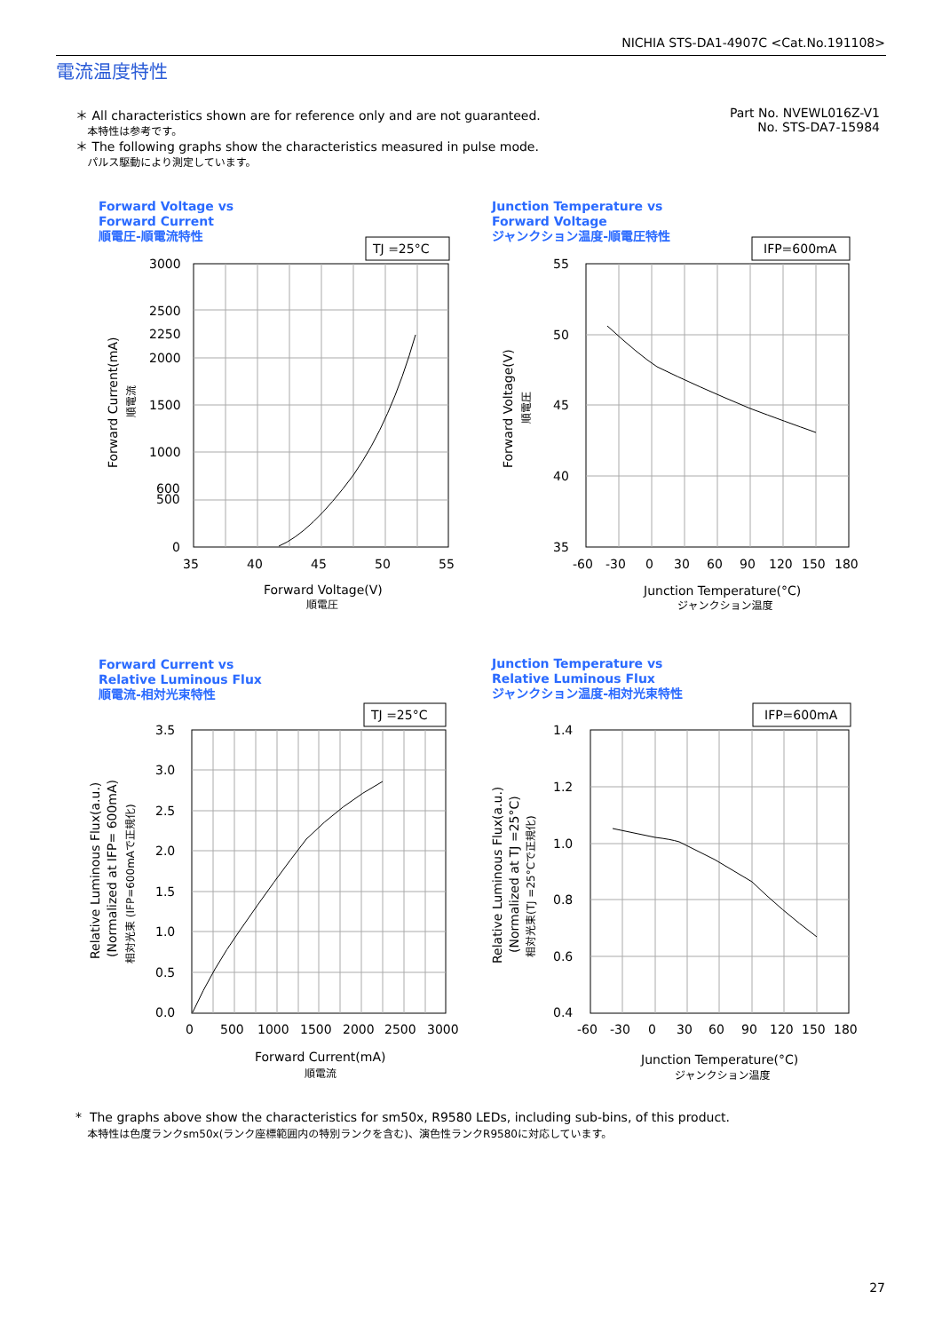NICHIA STS-DA1-4907C <Cat.No.191108>
電流温度特性
＊ All characteristics shown are for reference only and are not guaranteed.
本特性は参考です。
＊ The following graphs show the characteristics measured in pulse mode.
パルス駆動により測定しています。
Part No. NVEWL016Z-V1
No. STS-DA7-15984
Forward Voltage vs
Forward Current
順電圧-順電流特性
Junction Temperature vs
Forward Voltage
ジャンクション温度-順電圧特性
Forward Current vs
Relative Luminous Flux
順電流-相対光束特性
Junction Temperature vs
Relative Luminous Flux
ジャンクション温度-相対光束特性
TJ =25°C
3000
2500
2250
2000
1500
1000
600
500
0
35
40
45
50
55
Forward Voltage(V)
順電圧
Forward Current(mA)
順電流
IFP=600mA
55
50
45
40
35
-60
-30
0
30
60
90
120
150
180
Junction Temperature(°C)
ジャンクション温度
Forward Voltage(V)
順電圧
TJ =25°C
3.5
3.0
2.5
2.0
1.5
1.0
0.5
0.0
0
500
1000
1500
2000
2500
3000
Forward Current(mA)
順電流
Relative Luminous Flux(a.u.)
(Normalized at IFP= 600mA)
相対光束 (IFP=600mAで正規化)
IFP=600mA
1.4
1.2
1.0
0.8
0.6
0.4
-60
-30
0
30
60
90
120
150
180
Junction Temperature(°C)
ジャンクション温度
Relative Luminous Flux(a.u.)
(Normalized at TJ =25°C)
相対光束(TJ =25°Cで正規化)
* The graphs above show the characteristics for sm50x, R9580 LEDs, including sub-bins, of this product.
本特性は色度ランクsm50x(ランク座標範囲内の特別ランクを含む)、演色性ランクR9580に対応しています。
27